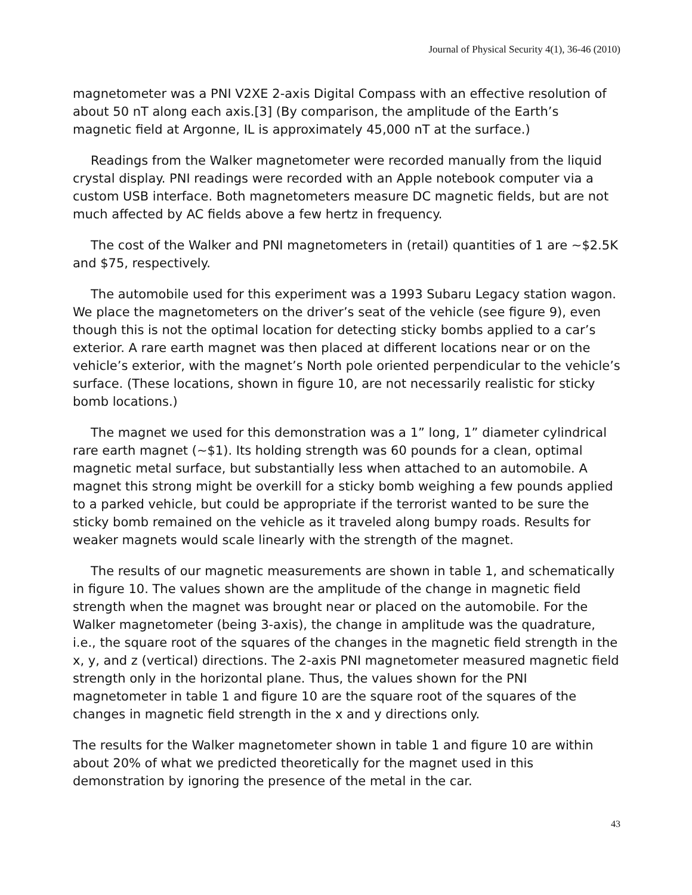Journal of Physical Security 4(1), 36-46 (2010)
magnetometer was a PNI V2XE 2-axis Digital Compass with an effective resolution of about 50 nT along each axis.[3] (By comparison, the amplitude of the Earth’s magnetic field at Argonne, IL is approximately 45,000 nT at the surface.)
Readings from the Walker magnetometer were recorded manually from the liquid crystal display. PNI readings were recorded with an Apple notebook computer via a custom USB interface. Both magnetometers measure DC magnetic fields, but are not much affected by AC fields above a few hertz in frequency.
The cost of the Walker and PNI magnetometers in (retail) quantities of 1 are ~$2.5K and $75, respectively.
The automobile used for this experiment was a 1993 Subaru Legacy station wagon. We place the magnetometers on the driver’s seat of the vehicle (see figure 9), even though this is not the optimal location for detecting sticky bombs applied to a car’s exterior. A rare earth magnet was then placed at different locations near or on the vehicle’s exterior, with the magnet’s North pole oriented perpendicular to the vehicle’s surface. (These locations, shown in figure 10, are not necessarily realistic for sticky bomb locations.)
The magnet we used for this demonstration was a 1” long, 1” diameter cylindrical rare earth magnet (~$1). Its holding strength was 60 pounds for a clean, optimal magnetic metal surface, but substantially less when attached to an automobile. A magnet this strong might be overkill for a sticky bomb weighing a few pounds applied to a parked vehicle, but could be appropriate if the terrorist wanted to be sure the sticky bomb remained on the vehicle as it traveled along bumpy roads. Results for weaker magnets would scale linearly with the strength of the magnet.
The results of our magnetic measurements are shown in table 1, and schematically in figure 10. The values shown are the amplitude of the change in magnetic field strength when the magnet was brought near or placed on the automobile. For the Walker magnetometer (being 3-axis), the change in amplitude was the quadrature, i.e., the square root of the squares of the changes in the magnetic field strength in the x, y, and z (vertical) directions. The 2-axis PNI magnetometer measured magnetic field strength only in the horizontal plane. Thus, the values shown for the PNI magnetometer in table 1 and figure 10 are the square root of the squares of the changes in magnetic field strength in the x and y directions only.
The results for the Walker magnetometer shown in table 1 and figure 10 are within about 20% of what we predicted theoretically for the magnet used in this demonstration by ignoring the presence of the metal in the car.
43